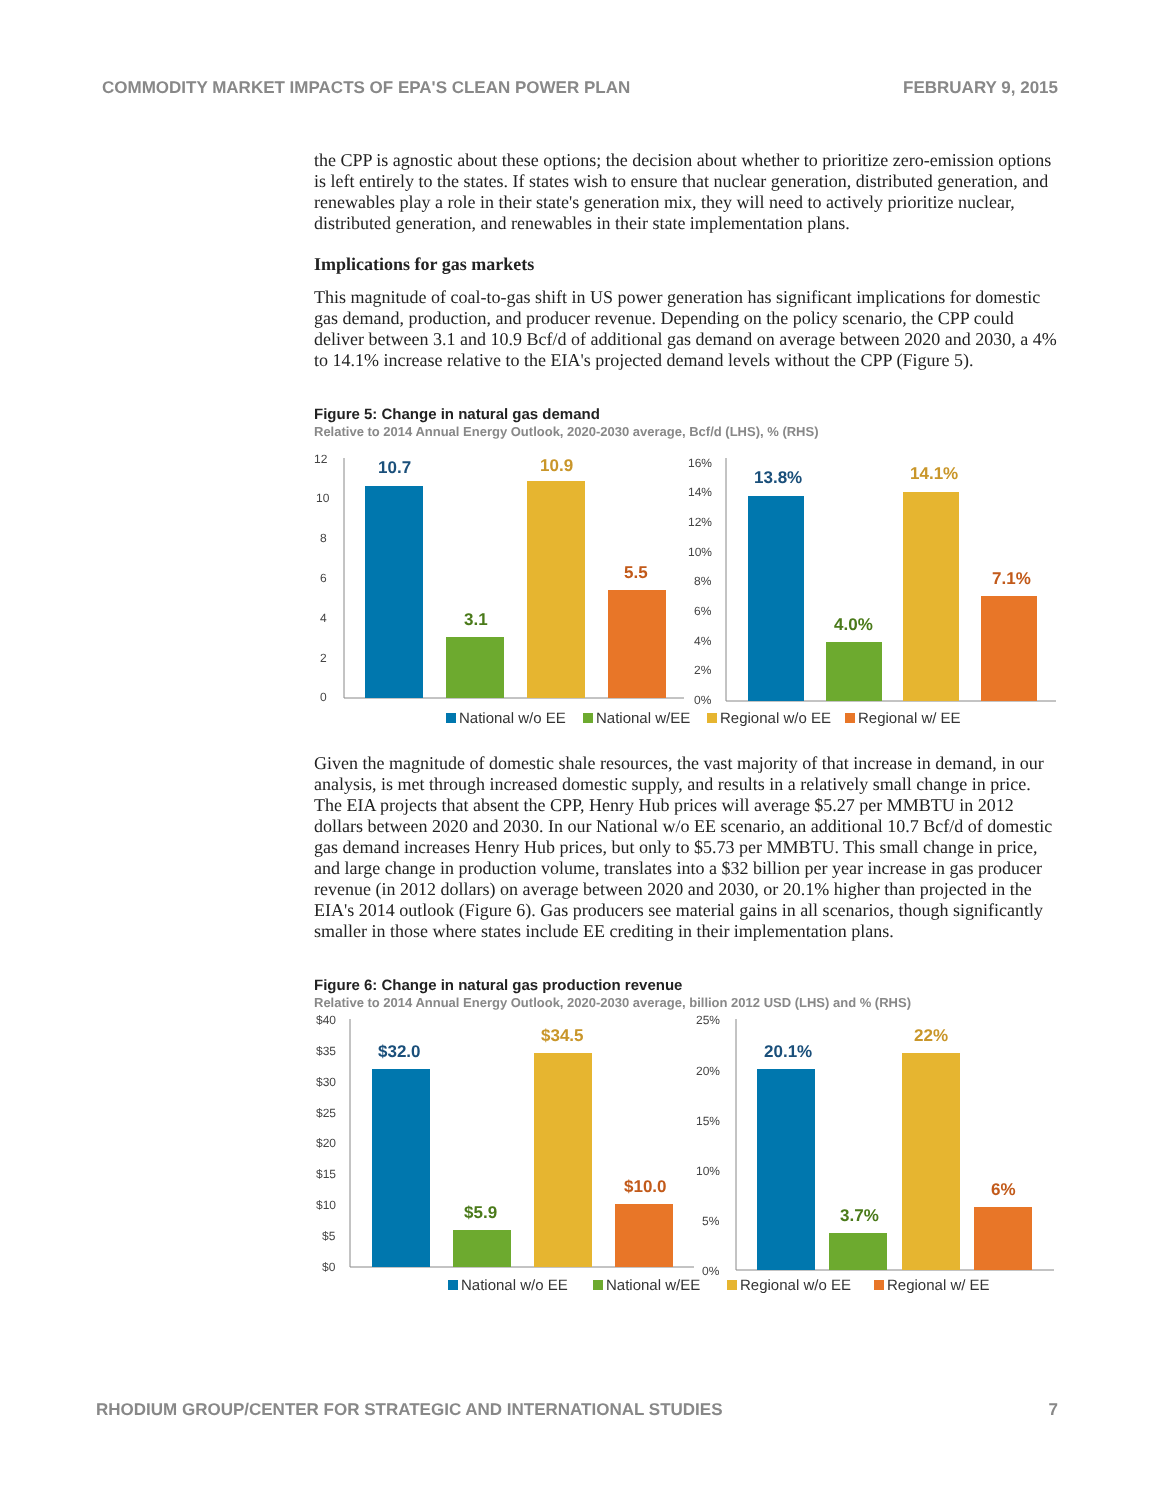COMMODITY MARKET IMPACTS OF EPA'S CLEAN POWER PLAN FEBRUARY 9, 2015
the CPP is agnostic about these options; the decision about whether to prioritize zero-emission options is left entirely to the states. If states wish to ensure that nuclear generation, distributed generation, and renewables play a role in their state's generation mix, they will need to actively prioritize nuclear, distributed generation, and renewables in their state implementation plans.
Implications for gas markets
This magnitude of coal-to-gas shift in US power generation has significant implications for domestic gas demand, production, and producer revenue. Depending on the policy scenario, the CPP could deliver between 3.1 and 10.9 Bcf/d of additional gas demand on average between 2020 and 2030, a 4% to 14.1% increase relative to the EIA's projected demand levels without the CPP (Figure 5).
Figure 5: Change in natural gas demand
Relative to 2014 Annual Energy Outlook, 2020-2030 average, Bcf/d (LHS), % (RHS)
12
10
8
6
4
2
0
16%
14%
12%
10%
8%
6%
4%
2%
0%
10.7
3.1
10.9
5.5
13.8%
4.0%
14.1%
7.1%
National w/o EE
National w/EE
Regional w/o EE
Regional w/ EE
Given the magnitude of domestic shale resources, the vast majority of that increase in demand, in our analysis, is met through increased domestic supply, and results in a relatively small change in price. The EIA projects that absent the CPP, Henry Hub prices will average $5.27 per MMBTU in 2012 dollars between 2020 and 2030. In our National w/o EE scenario, an additional 10.7 Bcf/d of domestic gas demand increases Henry Hub prices, but only to $5.73 per MMBTU. This small change in price, and large change in production volume, translates into a $32 billion per year increase in gas producer revenue (in 2012 dollars) on average between 2020 and 2030, or 20.1% higher than projected in the EIA's 2014 outlook (Figure 6). Gas producers see material gains in all scenarios, though significantly smaller in those where states include EE crediting in their implementation plans.
Figure 6: Change in natural gas production revenue
Relative to 2014 Annual Energy Outlook, 2020-2030 average, billion 2012 USD (LHS) and % (RHS)
$40
$35
$30
$25
$20
$15
$10
$5
$0
25%
20%
15%
10%
5%
0%
$32.0
$5.9
$34.5
$10.0
20.1%
3.7%
22%
6%
National w/o EE
National w/EE
Regional w/o EE
Regional w/ EE
RHODIUM GROUP/CENTER FOR STRATEGIC AND INTERNATIONAL STUDIES 7